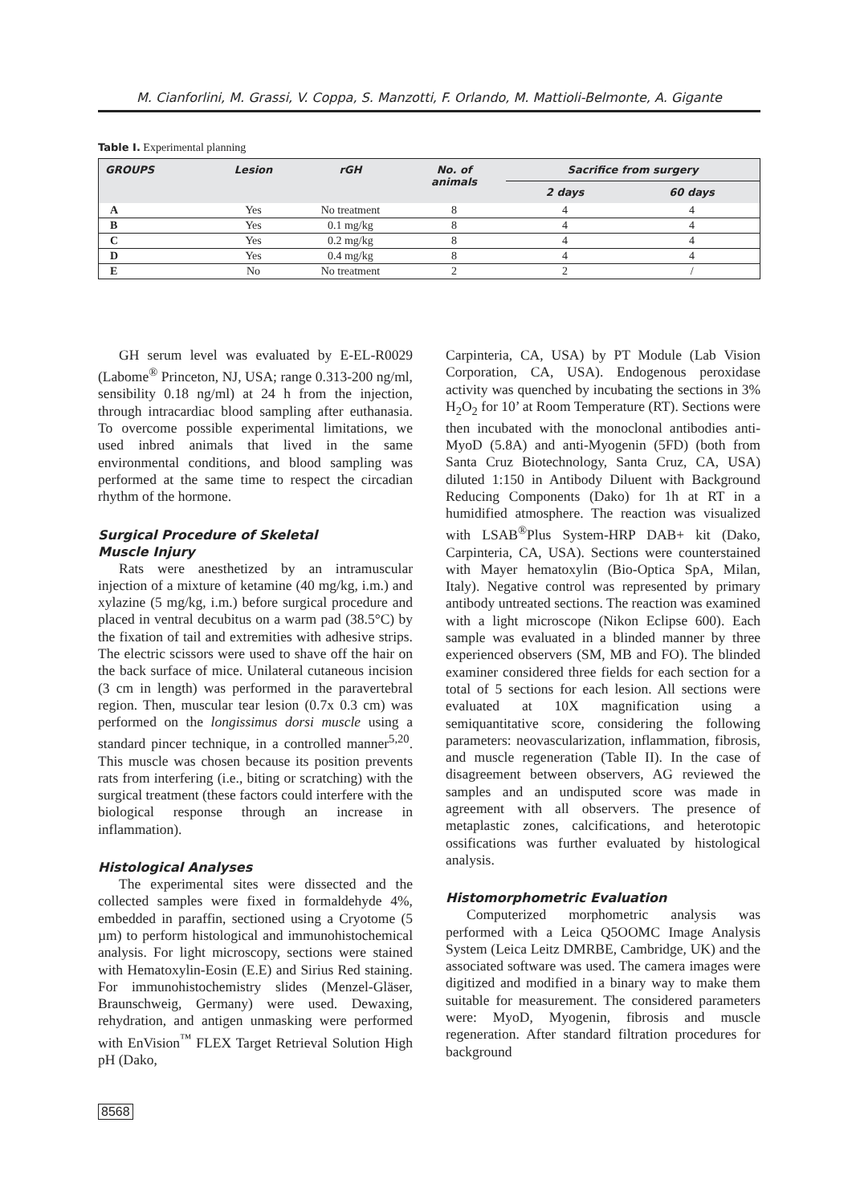M. Cianforlini, M. Grassi, V. Coppa, S. Manzotti, F. Orlando, M. Mattioli-Belmonte, A. Gigante
Table I. Experimental planning
| GROUPS | Lesion | rGH | No. of animals | Sacrifice from surgery | |
| --- | --- | --- | --- | --- | --- |
| | | | | 2 days | 60 days |
| A | Yes | No treatment | 8 | 4 | 4 |
| B | Yes | 0.1 mg/kg | 8 | 4 | 4 |
| C | Yes | 0.2 mg/kg | 8 | 4 | 4 |
| D | Yes | 0.4 mg/kg | 8 | 4 | 4 |
| E | No | No treatment | 2 | 2 | / |
GH serum level was evaluated by E-EL-R0029 (Labome<sup>®</sup> Princeton, NJ, USA; range 0.313-200 ng/ml, sensibility 0.18 ng/ml) at 24 h from the injection, through intracardiac blood sampling after euthanasia. To overcome possible experimental limitations, we used inbred animals that lived in the same environmental conditions, and blood sampling was performed at the same time to respect the circadian rhythm of the hormone.
Surgical Procedure of Skeletal
Muscle Injury
Rats were anesthetized by an intramuscular injection of a mixture of ketamine (40 mg/kg, i.m.) and xylazine (5 mg/kg, i.m.) before surgical procedure and placed in ventral decubitus on a warm pad (38.5°C) by the fixation of tail and extremities with adhesive strips. The electric scissors were used to shave off the hair on the back surface of mice. Unilateral cutaneous incision (3 cm in length) was performed in the paravertebral region. Then, muscular tear lesion (0.7x 0.3 cm) was performed on the longissimus dorsi muscle using a standard pincer technique, in a controlled manner<sup>5,20</sup>. This muscle was chosen because its position prevents rats from interfering (i.e., biting or scratching) with the surgical treatment (these factors could interfere with the biological response through an increase in inflammation).
Histological Analyses
The experimental sites were dissected and the collected samples were fixed in formaldehyde 4%, embedded in paraffin, sectioned using a Cryotome (5 µm) to perform histological and immunohistochemical analysis. For light microscopy, sections were stained with Hematoxylin-Eosin (E.E) and Sirius Red staining. For immunohistochemistry slides (Menzel-Gläser, Braunschweig, Germany) were used. Dewaxing, rehydration, and antigen unmasking were performed with EnVision<sup>™</sup> FLEX Target Retrieval Solution High pH (Dako,
Carpinteria, CA, USA) by PT Module (Lab Vision Corporation, CA, USA). Endogenous peroxidase activity was quenched by incubating the sections in 3% H<sub>2</sub>O<sub>2</sub> for 10’ at Room Temperature (RT). Sections were then incubated with the monoclonal antibodies anti-MyoD (5.8A) and anti-Myogenin (5FD) (both from Santa Cruz Biotechnology, Santa Cruz, CA, USA) diluted 1:150 in Antibody Diluent with Background Reducing Components (Dako) for 1h at RT in a humidified atmosphere. The reaction was visualized with LSAB<sup>®</sup>Plus System-HRP DAB+ kit (Dako, Carpinteria, CA, USA). Sections were counterstained with Mayer hematoxylin (Bio-Optica SpA, Milan, Italy). Negative control was represented by primary antibody untreated sections. The reaction was examined with a light microscope (Nikon Eclipse 600). Each sample was evaluated in a blinded manner by three experienced observers (SM, MB and FO). The blinded examiner considered three fields for each section for a total of 5 sections for each lesion. All sections were evaluated at 10X magnification using a semiquantitative score, considering the following parameters: neovascularization, inflammation, fibrosis, and muscle regeneration (Table II). In the case of disagreement between observers, AG reviewed the samples and an undisputed score was made in agreement with all observers. The presence of metaplastic zones, calcifications, and heterotopic ossifications was further evaluated by histological analysis.
Histomorphometric Evaluation
Computerized morphometric analysis was performed with a Leica Q5OOMC Image Analysis System (Leica Leitz DMRBE, Cambridge, UK) and the associated software was used. The camera images were digitized and modified in a binary way to make them suitable for measurement. The considered parameters were: MyoD, Myogenin, fibrosis and muscle regeneration. After standard filtration procedures for background
8568